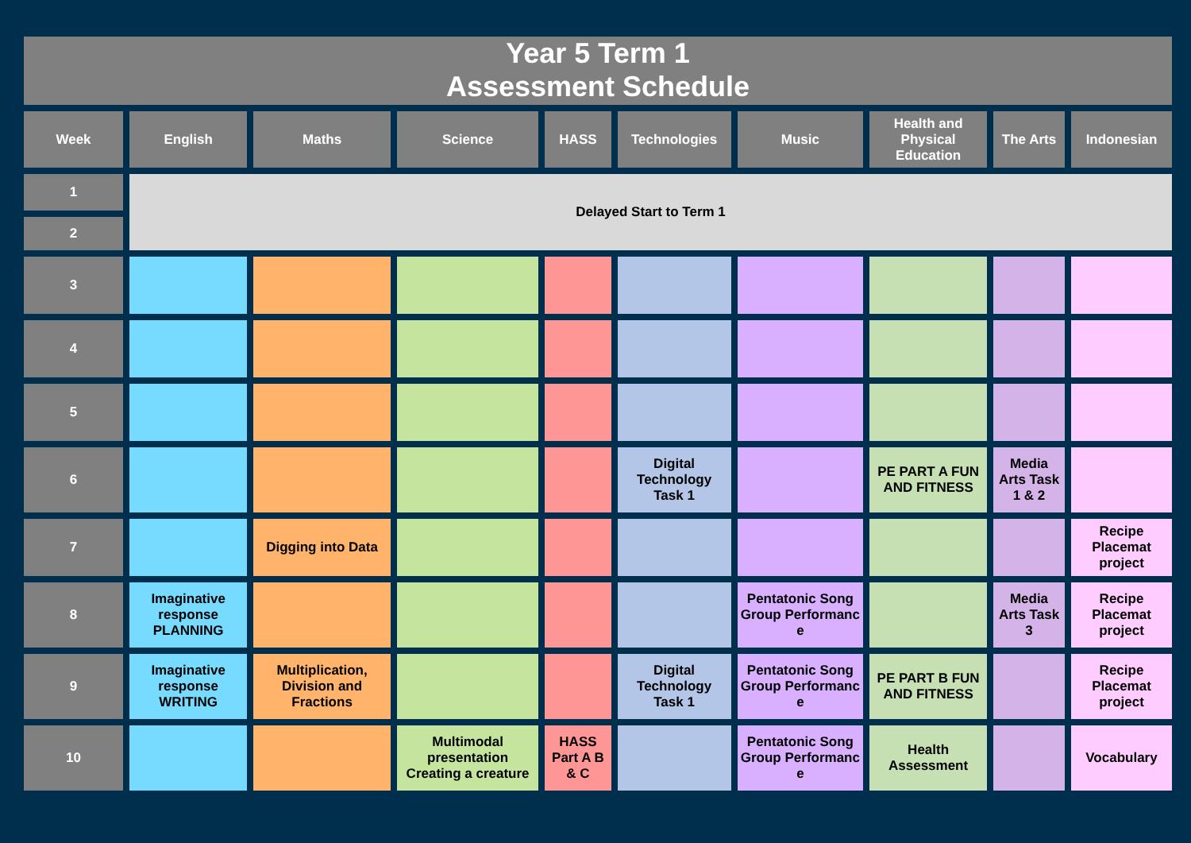Year 5 Term 1
Assessment Schedule
| Week | English | Maths | Science | HASS | Technologies | Music | Health and Physical Education | The Arts | Indonesian |
| --- | --- | --- | --- | --- | --- | --- | --- | --- | --- |
| 1 | Delayed Start to Term 1 | | | | | | | | |
| 2 | | | | | | | | | |
| 3 | | | | | | | | | |
| 4 | | | | | | | | | |
| 5 | | | | | | | | | |
| 6 | | | | | Digital Technology Task 1 | | PE PART A FUN AND FITNESS | Media Arts Task 1 & 2 | |
| 7 | | Digging into Data | | | | | | | Recipe Placemat project |
| 8 | Imaginative response PLANNING | | | | | Pentatonic Song Group Performanc e | | Media Arts Task 3 | Recipe Placemat project |
| 9 | Imaginative response WRITING | Multiplication, Division and Fractions | | | Digital Technology Task 1 | Pentatonic Song Group Performanc e | PE PART B FUN AND FITNESS | | Recipe Placemat project |
| 10 | | | Multimodal presentation Creating a creature | HASS Part A B & C | | Pentatonic Song Group Performanc e | Health Assessment | | Vocabulary |